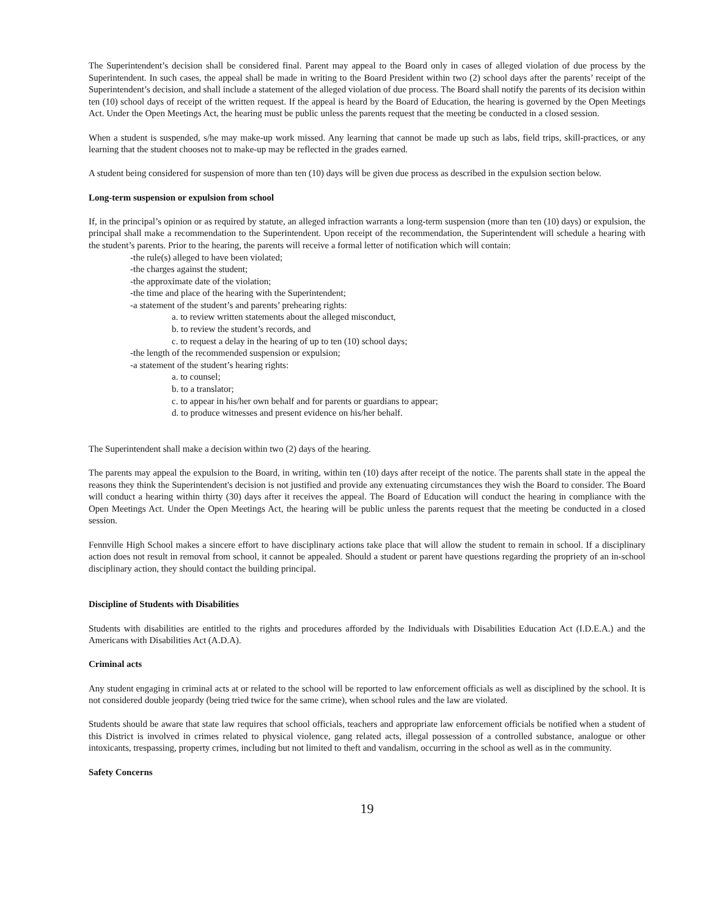The Superintendent’s decision shall be considered final. Parent may appeal to the Board only in cases of alleged violation of due process by the Superintendent. In such cases, the appeal shall be made in writing to the Board President within two (2) school days after the parents’ receipt of the Superintendent’s decision, and shall include a statement of the alleged violation of due process. The Board shall notify the parents of its decision within ten (10) school days of receipt of the written request. If the appeal is heard by the Board of Education, the hearing is governed by the Open Meetings Act. Under the Open Meetings Act, the hearing must be public unless the parents request that the meeting be conducted in a closed session.
When a student is suspended, s/he may make-up work missed. Any learning that cannot be made up such as labs, field trips, skill-practices, or any learning that the student chooses not to make-up may be reflected in the grades earned.
A student being considered for suspension of more than ten (10) days will be given due process as described in the expulsion section below.
Long-term suspension or expulsion from school
If, in the principal’s opinion or as required by statute, an alleged infraction warrants a long-term suspension (more than ten (10) days) or expulsion, the principal shall make a recommendation to the Superintendent. Upon receipt of the recommendation, the Superintendent will schedule a hearing with the student’s parents. Prior to the hearing, the parents will receive a formal letter of notification which will contain:
-the rule(s) alleged to have been violated;
-the charges against the student;
-the approximate date of the violation;
-the time and place of the hearing with the Superintendent;
-a statement of the student’s and parents’ prehearing rights:
a. to review written statements about the alleged misconduct,
b. to review the student’s records, and
c. to request a delay in the hearing of up to ten (10) school days;
-the length of the recommended suspension or expulsion;
-a statement of the student’s hearing rights:
a. to counsel;
b. to a translator;
c. to appear in his/her own behalf and for parents or guardians to appear;
d. to produce witnesses and present evidence on his/her behalf.
The Superintendent shall make a decision within two (2) days of the hearing.
The parents may appeal the expulsion to the Board, in writing, within ten (10) days after receipt of the notice. The parents shall state in the appeal the reasons they think the Superintendent's decision is not justified and provide any extenuating circumstances they wish the Board to consider. The Board will conduct a hearing within thirty (30) days after it receives the appeal. The Board of Education will conduct the hearing in compliance with the Open Meetings Act. Under the Open Meetings Act, the hearing will be public unless the parents request that the meeting be conducted in a closed session.
Fennville High School makes a sincere effort to have disciplinary actions take place that will allow the student to remain in school. If a disciplinary action does not result in removal from school, it cannot be appealed. Should a student or parent have questions regarding the propriety of an in-school disciplinary action, they should contact the building principal.
Discipline of Students with Disabilities
Students with disabilities are entitled to the rights and procedures afforded by the Individuals with Disabilities Education Act (I.D.E.A.) and the Americans with Disabilities Act (A.D.A).
Criminal acts
Any student engaging in criminal acts at or related to the school will be reported to law enforcement officials as well as disciplined by the school. It is not considered double jeopardy (being tried twice for the same crime), when school rules and the law are violated.
Students should be aware that state law requires that school officials, teachers and appropriate law enforcement officials be notified when a student of this District is involved in crimes related to physical violence, gang related acts, illegal possession of a controlled substance, analogue or other intoxicants, trespassing, property crimes, including but not limited to theft and vandalism, occurring in the school as well as in the community.
Safety Concerns
19